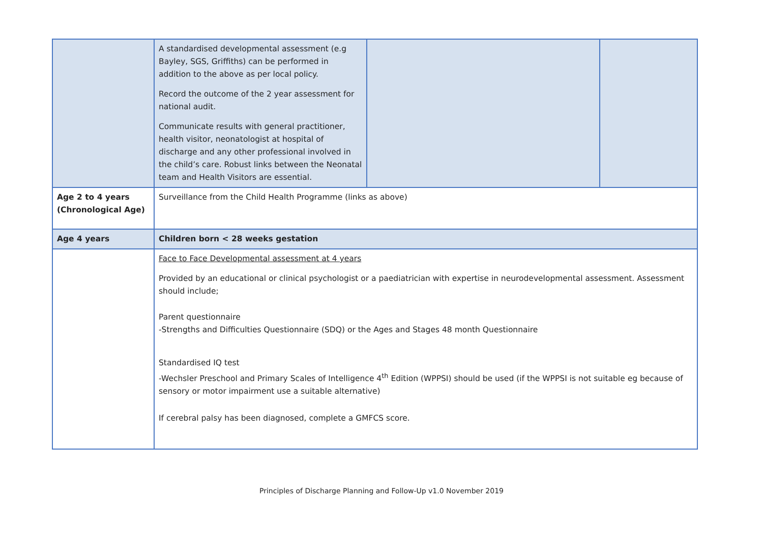| | A standardised developmental assessment (e.g Bayley, SGS, Griffiths) can be performed in addition to the above as per local policy. Record the outcome of the 2 year assessment for national audit. Communicate results with general practitioner, health visitor, neonatologist at hospital of discharge and any other professional involved in the child’s care. Robust links between the Neonatal team and Health Visitors are essential. | | |
| Age 2 to 4 years (Chronological Age) | Surveillance from the Child Health Programme (links as above) | | |
| Age 4 years | Children born < 28 weeks gestation | | |
| | Face to Face Developmental assessment at 4 years Provided by an educational or clinical psychologist or a paediatrician with expertise in neurodevelopmental assessment. Assessment should include; Parent questionnaire -Strengths and Difficulties Questionnaire (SDQ) or the Ages and Stages 48 month Questionnaire Standardised IQ test -Wechsler Preschool and Primary Scales of Intelligence 4<sup>th</sup> Edition (WPPSI) should be used (if the WPPSI is not suitable eg because of sensory or motor impairment use a suitable alternative) If cerebral palsy has been diagnosed, complete a GMFCS score. | | |
Principles of Discharge Planning and Follow-Up v1.0 November 2019